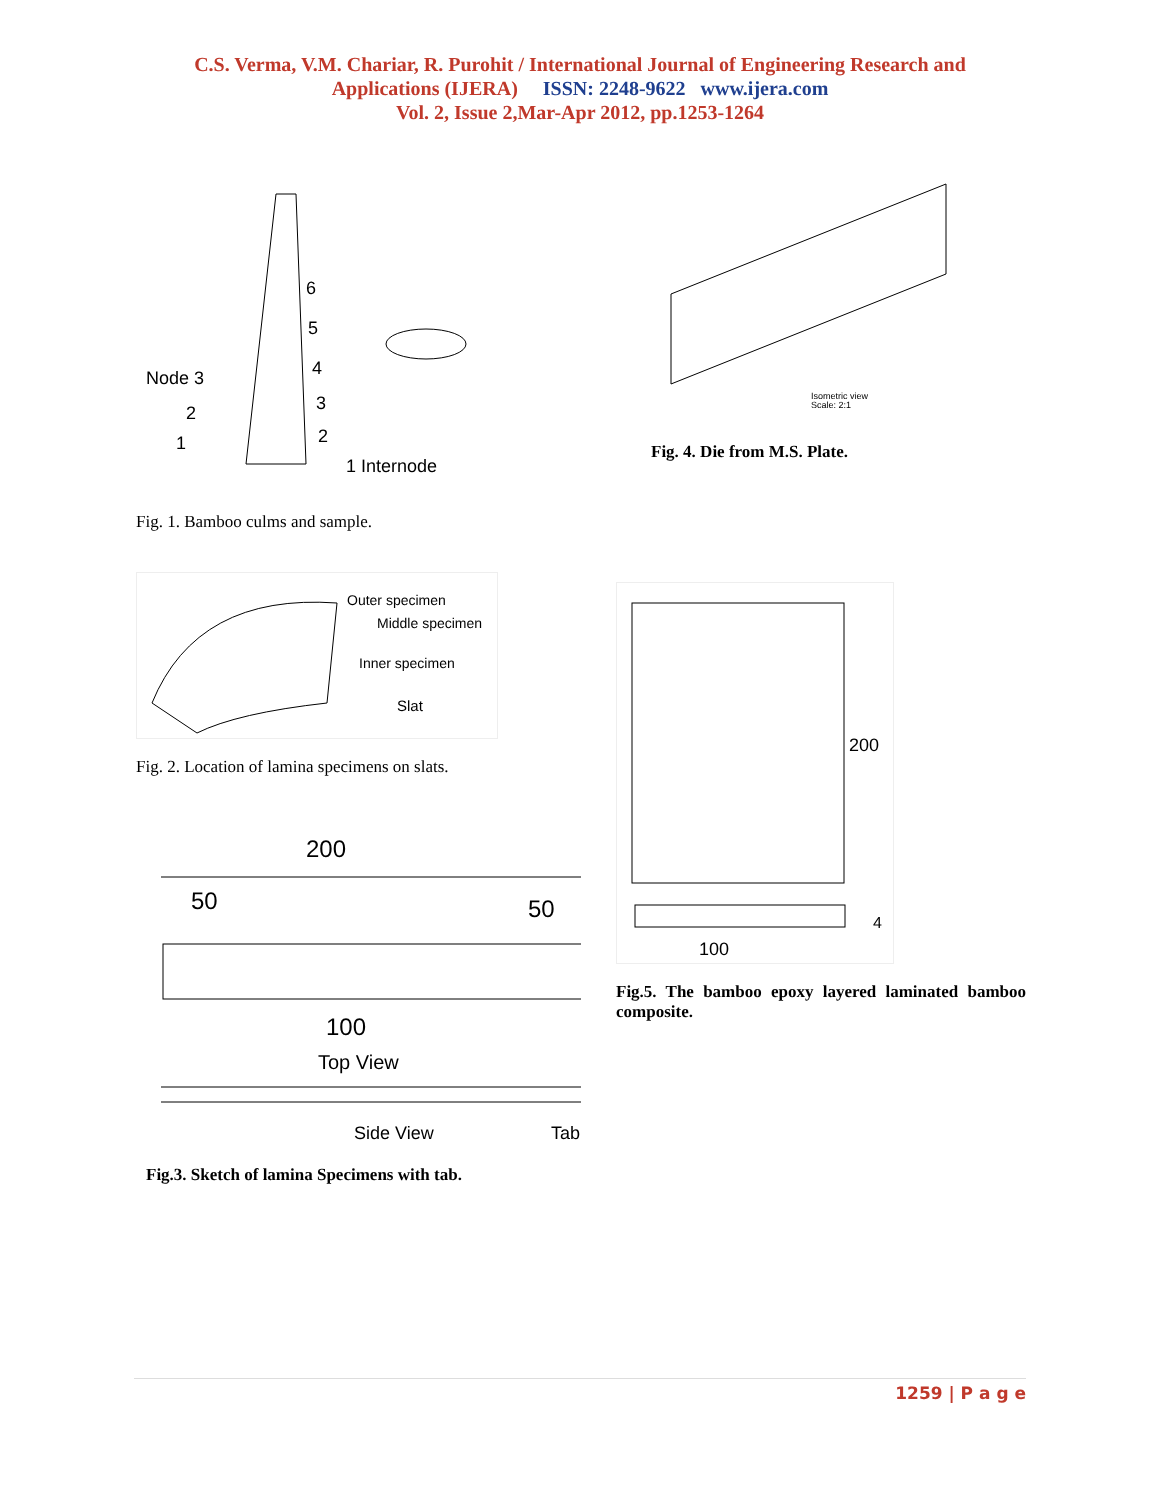C.S. Verma, V.M. Chariar, R. Purohit / International Journal of Engineering Research and
Applications (IJERA) ISSN: 2248-9622 www.ijera.com
Vol. 2, Issue 2,Mar-Apr 2012, pp.1253-1264
Node 3
2
1
6
5
4
3
2
1 Internode
Fig. 1. Bamboo culms and sample.
Outer specimen
Middle specimen
Inner specimen
Slat
Fig. 2. Location of lamina specimens on slats.
200
50
50
100
Top View
Side View
Tab
Fig.3. Sketch of lamina Specimens with tab.
Isometric view
Scale: 2:1
Fig. 4. Die from M.S. Plate.
200
4
100
Fig.5. The bamboo epoxy layered laminated bamboo composite.
1259 | P a g e